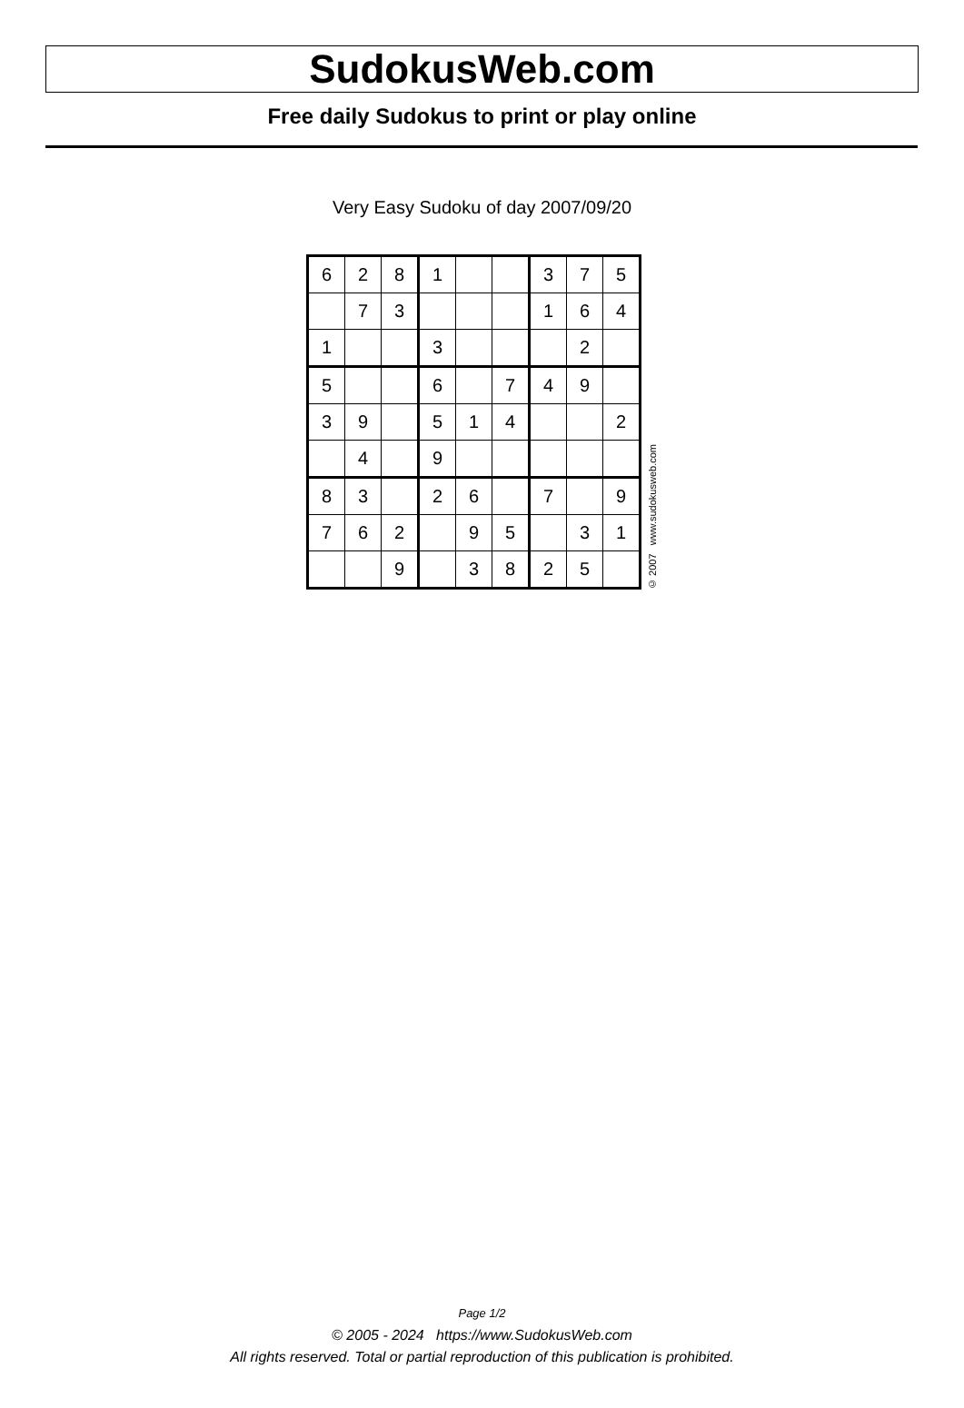SudokusWeb.com
Free daily Sudokus to print or play online
Very Easy Sudoku of day 2007/09/20
| 6 | 2 | 8 | 1 | | | 3 | 7 | 5 |
| | 7 | 3 | | | | 1 | 6 | 4 |
| 1 | | | 3 | | | | 2 | |
| 5 | | | 6 | | 7 | 4 | 9 | |
| 3 | 9 | | 5 | 1 | 4 | | | 2 |
| | 4 | | 9 | | | | | |
| 8 | 3 | | 2 | 6 | | 7 | | 9 |
| 7 | 6 | 2 | | 9 | 5 | | 3 | 1 |
| | | 9 | | 3 | 8 | 2 | 5 | |
© 2007 www.sudokusweb.com
Page 1/2
© 2005 - 2024 https://www.SudokusWeb.com
All rights reserved. Total or partial reproduction of this publication is prohibited.